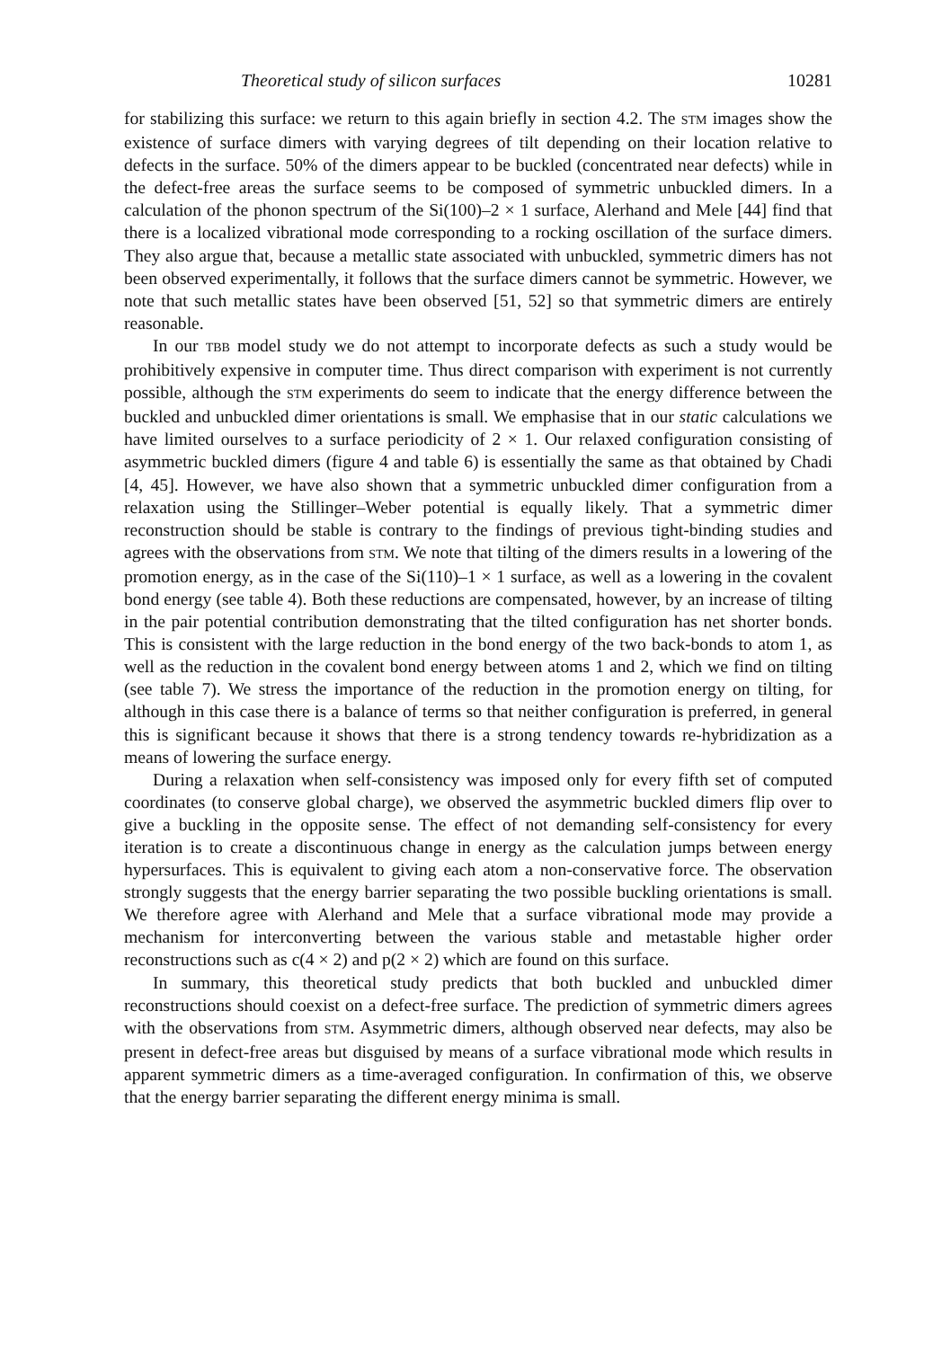Theoretical study of silicon surfaces 10281
for stabilizing this surface: we return to this again briefly in section 4.2. The STM images show the existence of surface dimers with varying degrees of tilt depending on their location relative to defects in the surface. 50% of the dimers appear to be buckled (concentrated near defects) while in the defect-free areas the surface seems to be composed of symmetric unbuckled dimers. In a calculation of the phonon spectrum of the Si(100)–2 × 1 surface, Alerhand and Mele [44] find that there is a localized vibrational mode corresponding to a rocking oscillation of the surface dimers. They also argue that, because a metallic state associated with unbuckled, symmetric dimers has not been observed experimentally, it follows that the surface dimers cannot be symmetric. However, we note that such metallic states have been observed [51, 52] so that symmetric dimers are entirely reasonable.
In our TBB model study we do not attempt to incorporate defects as such a study would be prohibitively expensive in computer time. Thus direct comparison with experiment is not currently possible, although the STM experiments do seem to indicate that the energy difference between the buckled and unbuckled dimer orientations is small. We emphasise that in our static calculations we have limited ourselves to a surface periodicity of 2 × 1. Our relaxed configuration consisting of asymmetric buckled dimers (figure 4 and table 6) is essentially the same as that obtained by Chadi [4, 45]. However, we have also shown that a symmetric unbuckled dimer configuration from a relaxation using the Stillinger–Weber potential is equally likely. That a symmetric dimer reconstruction should be stable is contrary to the findings of previous tight-binding studies and agrees with the observations from STM. We note that tilting of the dimers results in a lowering of the promotion energy, as in the case of the Si(110)–1 × 1 surface, as well as a lowering in the covalent bond energy (see table 4). Both these reductions are compensated, however, by an increase of tilting in the pair potential contribution demonstrating that the tilted configuration has net shorter bonds. This is consistent with the large reduction in the bond energy of the two back-bonds to atom 1, as well as the reduction in the covalent bond energy between atoms 1 and 2, which we find on tilting (see table 7). We stress the importance of the reduction in the promotion energy on tilting, for although in this case there is a balance of terms so that neither configuration is preferred, in general this is significant because it shows that there is a strong tendency towards re-hybridization as a means of lowering the surface energy.
During a relaxation when self-consistency was imposed only for every fifth set of computed coordinates (to conserve global charge), we observed the asymmetric buckled dimers flip over to give a buckling in the opposite sense. The effect of not demanding self-consistency for every iteration is to create a discontinuous change in energy as the calculation jumps between energy hypersurfaces. This is equivalent to giving each atom a non-conservative force. The observation strongly suggests that the energy barrier separating the two possible buckling orientations is small. We therefore agree with Alerhand and Mele that a surface vibrational mode may provide a mechanism for interconverting between the various stable and metastable higher order reconstructions such as c(4 × 2) and p(2 × 2) which are found on this surface.
In summary, this theoretical study predicts that both buckled and unbuckled dimer reconstructions should coexist on a defect-free surface. The prediction of symmetric dimers agrees with the observations from STM. Asymmetric dimers, although observed near defects, may also be present in defect-free areas but disguised by means of a surface vibrational mode which results in apparent symmetric dimers as a time-averaged configuration. In confirmation of this, we observe that the energy barrier separating the different energy minima is small.